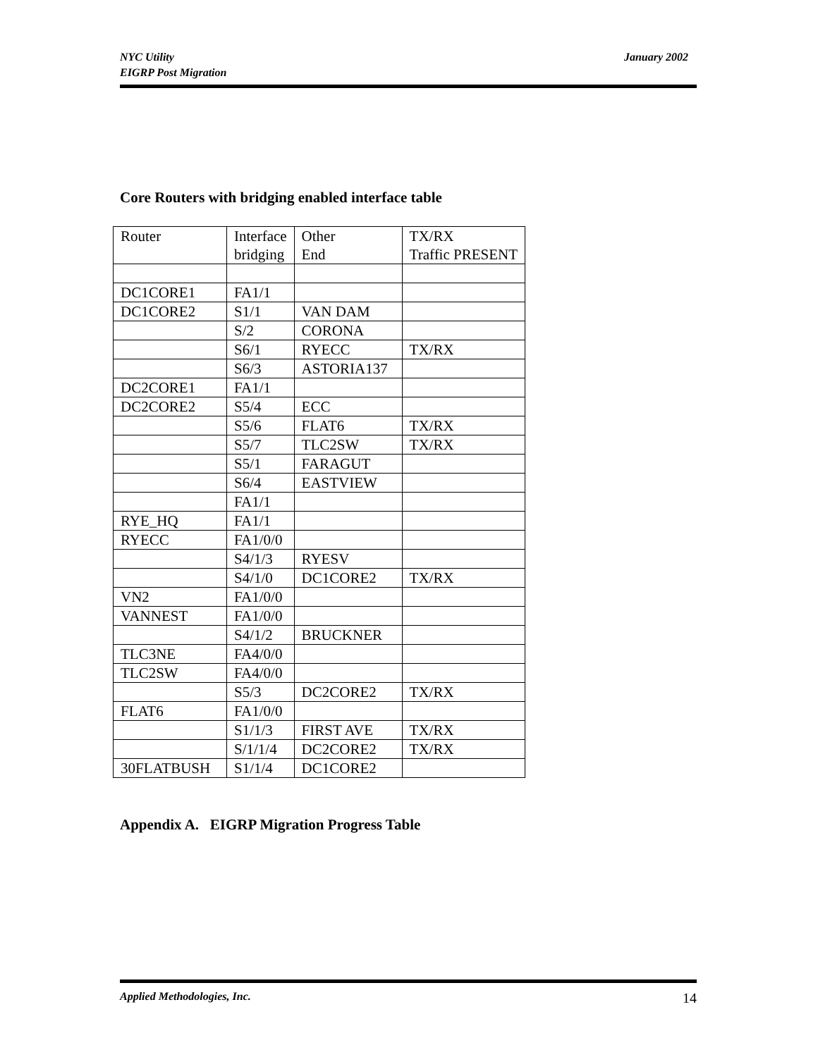January 2002 NYC Utility
EIGRP Post Migration
Core Routers with bridging enabled interface table
| Router | Interface bridging | Other End | TX/RX Traffic PRESENT |
| DC1CORE1 | FA1/1 | | |
| DC1CORE2 | S1/1 | VAN DAM | |
| | S/2 | CORONA | |
| | S6/1 | RYECC | TX/RX |
| | S6/3 | ASTORIA137 | |
| DC2CORE1 | FA1/1 | | |
| DC2CORE2 | S5/4 | ECC | |
| | S5/6 | FLAT6 | TX/RX |
| | S5/7 | TLC2SW | TX/RX |
| | S5/1 | FARAGUT | |
| | S6/4 | EASTVIEW | |
| | FA1/1 | | |
| RYE_HQ | FA1/1 | | |
| RYECC | FA1/0/0 | | |
| | S4/1/3 | RYESV | |
| | S4/1/0 | DC1CORE2 | TX/RX |
| VN2 | FA1/0/0 | | |
| VANNEST | FA1/0/0 | | |
| | S4/1/2 | BRUCKNER | |
| TLC3NE | FA4/0/0 | | |
| TLC2SW | FA4/0/0 | | |
| | S5/3 | DC2CORE2 | TX/RX |
| FLAT6 | FA1/0/0 | | |
| | S1/1/3 | FIRST AVE | TX/RX |
| | S/1/1/4 | DC2CORE2 | TX/RX |
| 30FLATBUSH | S1/1/4 | DC1CORE2 | |
Appendix A. EIGRP Migration Progress Table
14 Applied Methodologies, Inc.